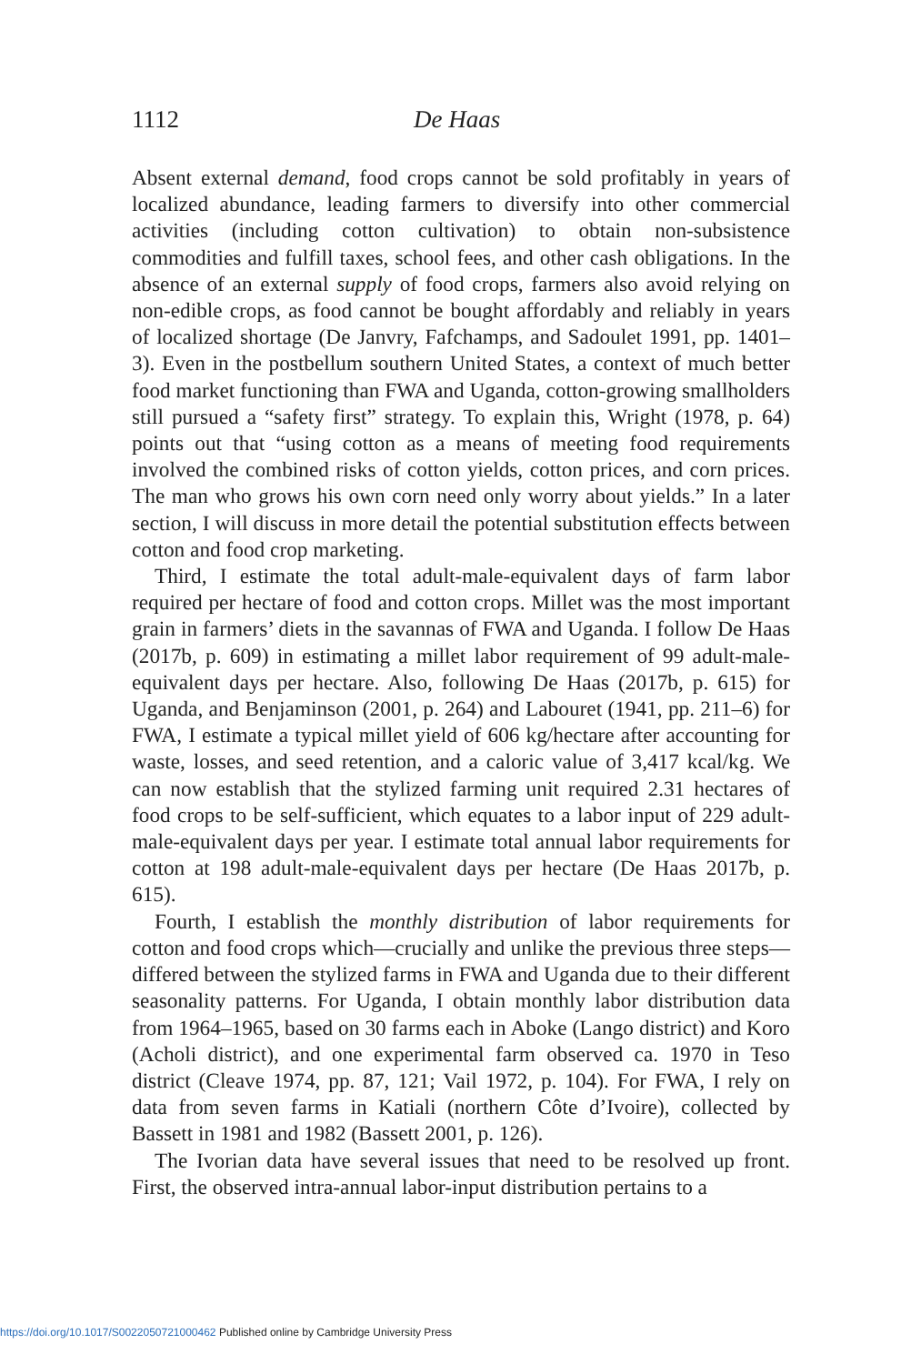1112 De Haas
Absent external demand, food crops cannot be sold profitably in years of localized abundance, leading farmers to diversify into other commercial activities (including cotton cultivation) to obtain non-subsistence commodities and fulfill taxes, school fees, and other cash obligations. In the absence of an external supply of food crops, farmers also avoid relying on non-edible crops, as food cannot be bought affordably and reliably in years of localized shortage (De Janvry, Fafchamps, and Sadoulet 1991, pp. 1401–3). Even in the postbellum southern United States, a context of much better food market functioning than FWA and Uganda, cotton-growing smallholders still pursued a “safety first” strategy. To explain this, Wright (1978, p. 64) points out that “using cotton as a means of meeting food requirements involved the combined risks of cotton yields, cotton prices, and corn prices. The man who grows his own corn need only worry about yields.” In a later section, I will discuss in more detail the potential substitution effects between cotton and food crop marketing.
Third, I estimate the total adult-male-equivalent days of farm labor required per hectare of food and cotton crops. Millet was the most important grain in farmers’ diets in the savannas of FWA and Uganda. I follow De Haas (2017b, p. 609) in estimating a millet labor requirement of 99 adult-male-equivalent days per hectare. Also, following De Haas (2017b, p. 615) for Uganda, and Benjaminson (2001, p. 264) and Labouret (1941, pp. 211–6) for FWA, I estimate a typical millet yield of 606 kg/hectare after accounting for waste, losses, and seed retention, and a caloric value of 3,417 kcal/kg. We can now establish that the stylized farming unit required 2.31 hectares of food crops to be self-sufficient, which equates to a labor input of 229 adult-male-equivalent days per year. I estimate total annual labor requirements for cotton at 198 adult-male-equivalent days per hectare (De Haas 2017b, p. 615).
Fourth, I establish the monthly distribution of labor requirements for cotton and food crops which—crucially and unlike the previous three steps—differed between the stylized farms in FWA and Uganda due to their different seasonality patterns. For Uganda, I obtain monthly labor distribution data from 1964–1965, based on 30 farms each in Aboke (Lango district) and Koro (Acholi district), and one experimental farm observed ca. 1970 in Teso district (Cleave 1974, pp. 87, 121; Vail 1972, p. 104). For FWA, I rely on data from seven farms in Katiali (northern Côte d’Ivoire), collected by Bassett in 1981 and 1982 (Bassett 2001, p. 126).
The Ivorian data have several issues that need to be resolved up front. First, the observed intra-annual labor-input distribution pertains to a
https://doi.org/10.1017/S0022050721000462 Published online by Cambridge University Press